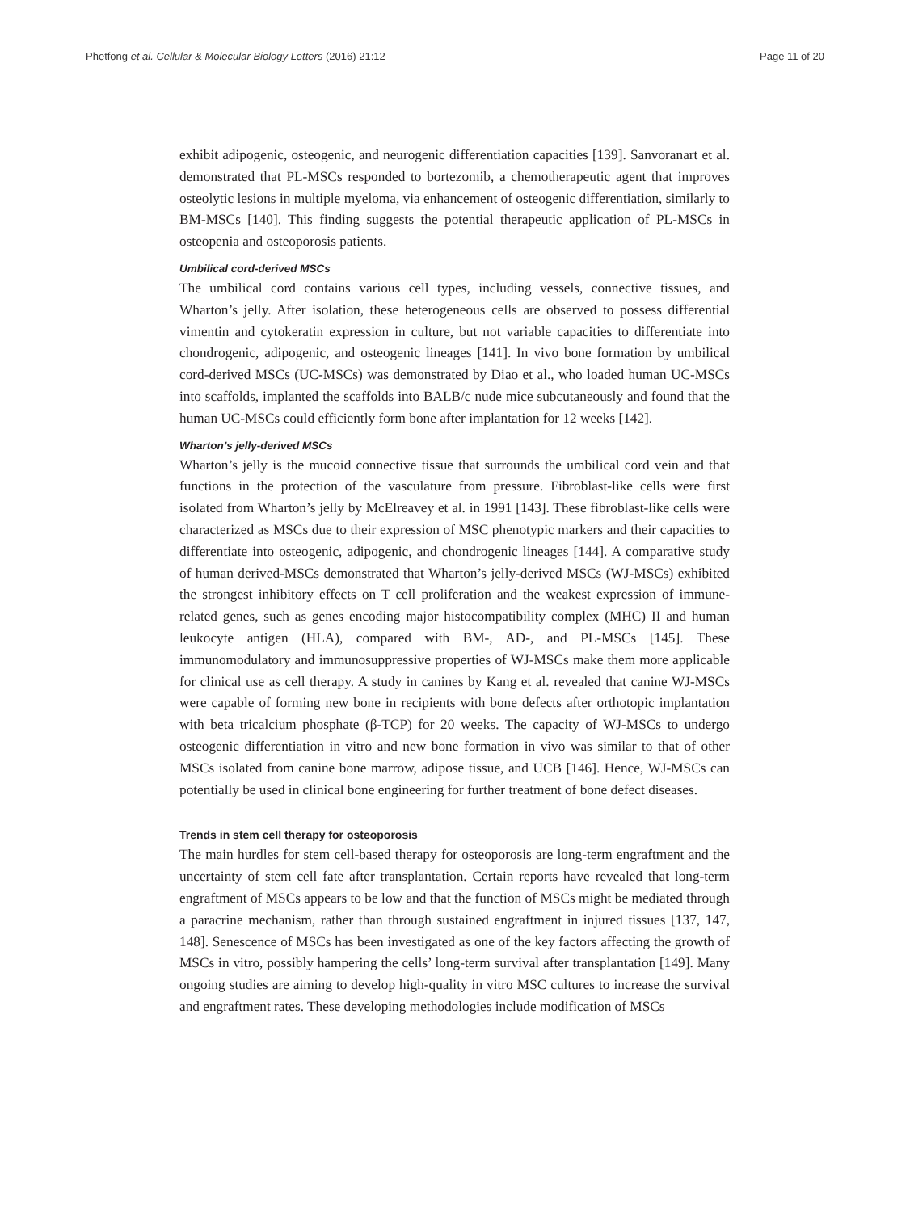Phetfong et al. Cellular & Molecular Biology Letters (2016) 21:12 Page 11 of 20
exhibit adipogenic, osteogenic, and neurogenic differentiation capacities [139]. Sanvoranart et al. demonstrated that PL-MSCs responded to bortezomib, a chemotherapeutic agent that improves osteolytic lesions in multiple myeloma, via enhancement of osteogenic differentiation, similarly to BM-MSCs [140]. This finding suggests the potential therapeutic application of PL-MSCs in osteopenia and osteoporosis patients.
Umbilical cord-derived MSCs
The umbilical cord contains various cell types, including vessels, connective tissues, and Wharton’s jelly. After isolation, these heterogeneous cells are observed to possess differential vimentin and cytokeratin expression in culture, but not variable capacities to differentiate into chondrogenic, adipogenic, and osteogenic lineages [141]. In vivo bone formation by umbilical cord-derived MSCs (UC-MSCs) was demonstrated by Diao et al., who loaded human UC-MSCs into scaffolds, implanted the scaffolds into BALB/c nude mice subcutaneously and found that the human UC-MSCs could efficiently form bone after implantation for 12 weeks [142].
Wharton’s jelly-derived MSCs
Wharton’s jelly is the mucoid connective tissue that surrounds the umbilical cord vein and that functions in the protection of the vasculature from pressure. Fibroblast-like cells were first isolated from Wharton’s jelly by McElreavey et al. in 1991 [143]. These fibroblast-like cells were characterized as MSCs due to their expression of MSC phenotypic markers and their capacities to differentiate into osteogenic, adipogenic, and chondrogenic lineages [144]. A comparative study of human derived-MSCs demonstrated that Wharton’s jelly-derived MSCs (WJ-MSCs) exhibited the strongest inhibitory effects on T cell proliferation and the weakest expression of immune-related genes, such as genes encoding major histocompatibility complex (MHC) II and human leukocyte antigen (HLA), compared with BM-, AD-, and PL-MSCs [145]. These immunomodulatory and immunosuppressive properties of WJ-MSCs make them more applicable for clinical use as cell therapy. A study in canines by Kang et al. revealed that canine WJ-MSCs were capable of forming new bone in recipients with bone defects after orthotopic implantation with beta tricalcium phosphate (β-TCP) for 20 weeks. The capacity of WJ-MSCs to undergo osteogenic differentiation in vitro and new bone formation in vivo was similar to that of other MSCs isolated from canine bone marrow, adipose tissue, and UCB [146]. Hence, WJ-MSCs can potentially be used in clinical bone engineering for further treatment of bone defect diseases.
Trends in stem cell therapy for osteoporosis
The main hurdles for stem cell-based therapy for osteoporosis are long-term engraftment and the uncertainty of stem cell fate after transplantation. Certain reports have revealed that long-term engraftment of MSCs appears to be low and that the function of MSCs might be mediated through a paracrine mechanism, rather than through sustained engraftment in injured tissues [137, 147, 148]. Senescence of MSCs has been investigated as one of the key factors affecting the growth of MSCs in vitro, possibly hampering the cells’ long-term survival after transplantation [149]. Many ongoing studies are aiming to develop high-quality in vitro MSC cultures to increase the survival and engraftment rates. These developing methodologies include modification of MSCs